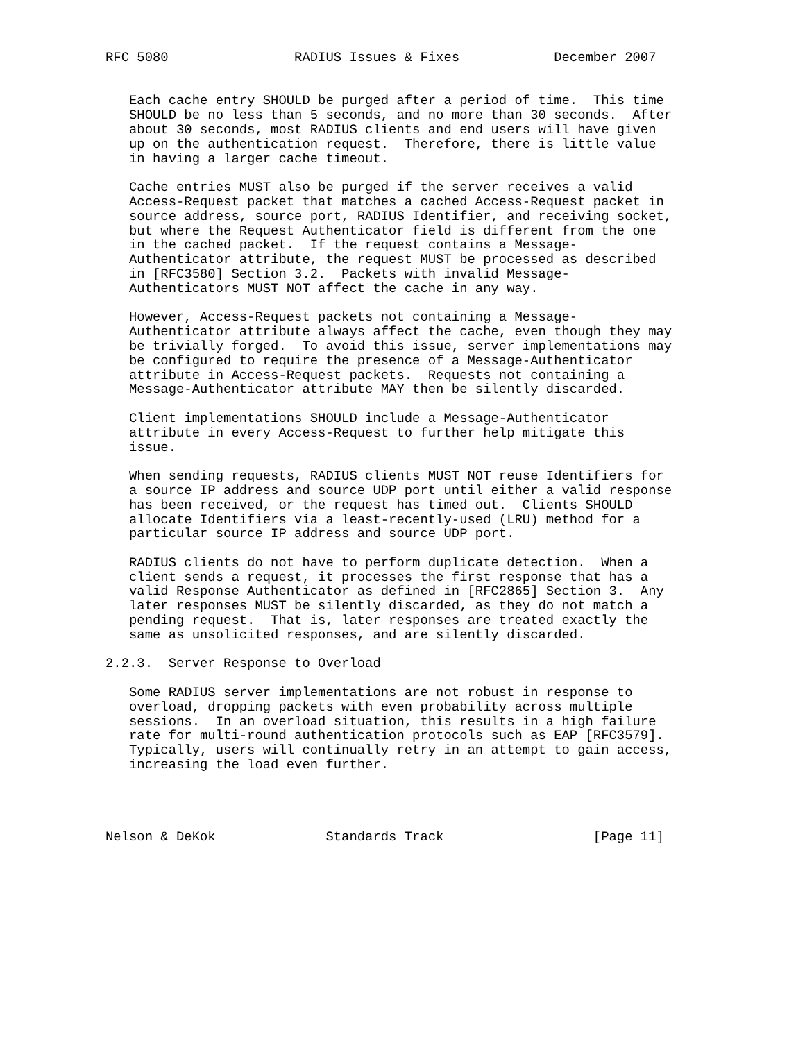RFC 5080                RADIUS Issues & Fixes            December 2007


   Each cache entry SHOULD be purged after a period of time.  This time
   SHOULD be no less than 5 seconds, and no more than 30 seconds.  After
   about 30 seconds, most RADIUS clients and end users will have given
   up on the authentication request.  Therefore, there is little value
   in having a larger cache timeout.

   Cache entries MUST also be purged if the server receives a valid
   Access-Request packet that matches a cached Access-Request packet in
   source address, source port, RADIUS Identifier, and receiving socket,
   but where the Request Authenticator field is different from the one
   in the cached packet.  If the request contains a Message-
   Authenticator attribute, the request MUST be processed as described
   in [RFC3580] Section 3.2.  Packets with invalid Message-
   Authenticators MUST NOT affect the cache in any way.

   However, Access-Request packets not containing a Message-
   Authenticator attribute always affect the cache, even though they may
   be trivially forged.  To avoid this issue, server implementations may
   be configured to require the presence of a Message-Authenticator
   attribute in Access-Request packets.  Requests not containing a
   Message-Authenticator attribute MAY then be silently discarded.

   Client implementations SHOULD include a Message-Authenticator
   attribute in every Access-Request to further help mitigate this
   issue.

   When sending requests, RADIUS clients MUST NOT reuse Identifiers for
   a source IP address and source UDP port until either a valid response
   has been received, or the request has timed out.  Clients SHOULD
   allocate Identifiers via a least-recently-used (LRU) method for a
   particular source IP address and source UDP port.

   RADIUS clients do not have to perform duplicate detection.  When a
   client sends a request, it processes the first response that has a
   valid Response Authenticator as defined in [RFC2865] Section 3.  Any
   later responses MUST be silently discarded, as they do not match a
   pending request.  That is, later responses are treated exactly the
   same as unsolicited responses, and are silently discarded.

2.2.3.  Server Response to Overload

   Some RADIUS server implementations are not robust in response to
   overload, dropping packets with even probability across multiple
   sessions.  In an overload situation, this results in a high failure
   rate for multi-round authentication protocols such as EAP [RFC3579].
   Typically, users will continually retry in an attempt to gain access,
   increasing the load even further.




Nelson & DeKok              Standards Track                   [Page 11]